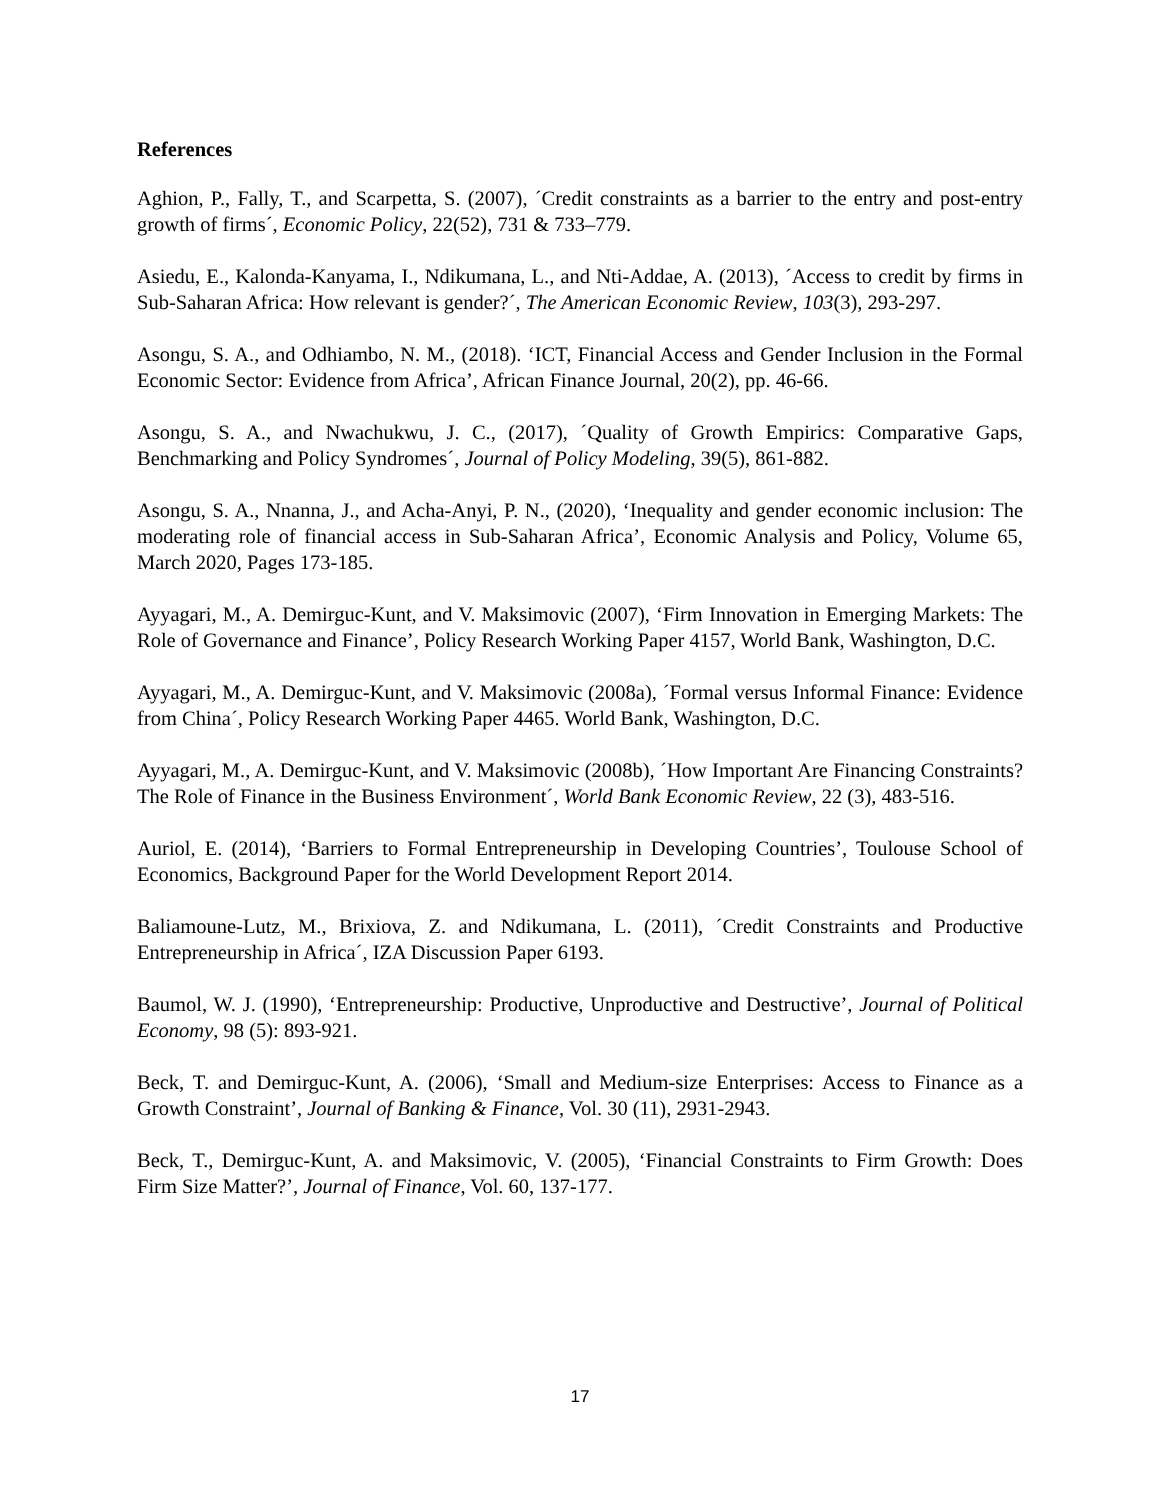References
Aghion, P., Fally, T., and Scarpetta, S. (2007), ´Credit constraints as a barrier to the entry and post-entry growth of firms´, Economic Policy, 22(52), 731 & 733–779.
Asiedu, E., Kalonda-Kanyama, I., Ndikumana, L., and Nti-Addae, A. (2013), ´Access to credit by firms in Sub-Saharan Africa: How relevant is gender?´, The American Economic Review, 103(3), 293-297.
Asongu, S. A., and Odhiambo, N. M., (2018). ‘ICT, Financial Access and Gender Inclusion in the Formal Economic Sector: Evidence from Africa’, African Finance Journal, 20(2), pp. 46-66.
Asongu, S. A., and Nwachukwu, J. C., (2017), ´Quality of Growth Empirics: Comparative Gaps, Benchmarking and Policy Syndromes´, Journal of Policy Modeling, 39(5), 861-882.
Asongu, S. A., Nnanna, J., and Acha-Anyi, P. N., (2020), ‘Inequality and gender economic inclusion: The moderating role of financial access in Sub-Saharan Africa’, Economic Analysis and Policy, Volume 65, March 2020, Pages 173-185.
Ayyagari, M., A. Demirguc-Kunt, and V. Maksimovic (2007), ‘Firm Innovation in Emerging Markets: The Role of Governance and Finance’, Policy Research Working Paper 4157, World Bank, Washington, D.C.
Ayyagari, M., A. Demirguc-Kunt, and V. Maksimovic (2008a), ´Formal versus Informal Finance: Evidence from China´, Policy Research Working Paper 4465. World Bank, Washington, D.C.
Ayyagari, M., A. Demirguc-Kunt, and V. Maksimovic (2008b), ´How Important Are Financing Constraints? The Role of Finance in the Business Environment´, World Bank Economic Review, 22 (3), 483-516.
Auriol, E. (2014), ‘Barriers to Formal Entrepreneurship in Developing Countries’, Toulouse School of Economics, Background Paper for the World Development Report 2014.
Baliamoune-Lutz, M., Brixiova, Z. and Ndikumana, L. (2011), ´Credit Constraints and Productive Entrepreneurship in Africa´, IZA Discussion Paper 6193.
Baumol, W. J. (1990), ‘Entrepreneurship: Productive, Unproductive and Destructive’, Journal of Political Economy, 98 (5): 893-921.
Beck, T. and Demirguc-Kunt, A. (2006), ‘Small and Medium-size Enterprises: Access to Finance as a Growth Constraint’, Journal of Banking & Finance, Vol. 30 (11), 2931-2943.
Beck, T., Demirguc-Kunt, A. and Maksimovic, V. (2005), ‘Financial Constraints to Firm Growth: Does Firm Size Matter?’, Journal of Finance, Vol. 60, 137-177.
17